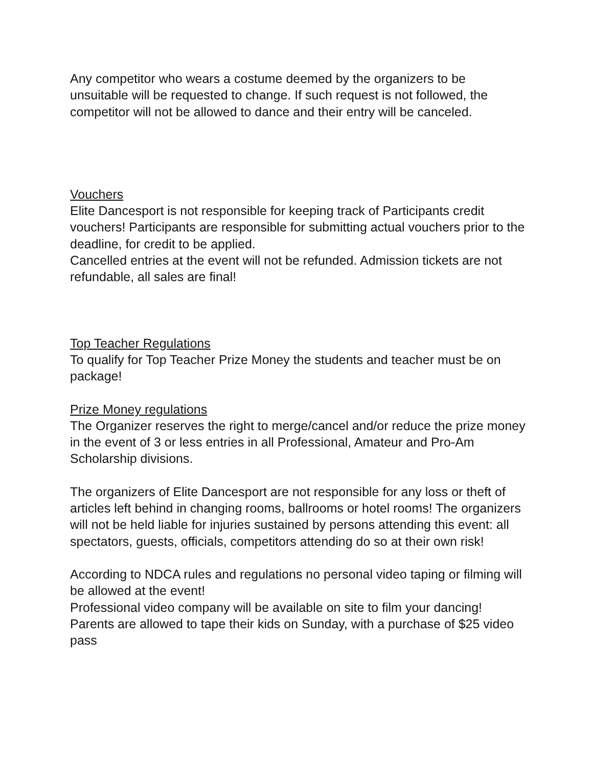Any competitor who wears a costume deemed by the organizers to be unsuitable will be requested to change. If such request is not followed, the competitor will not be allowed to dance and their entry will be canceled.
Vouchers
Elite Dancesport is not responsible for keeping track of Participants credit vouchers! Participants are responsible for submitting actual vouchers prior to the deadline, for credit to be applied.
Cancelled entries at the event will not be refunded. Admission tickets are not refundable, all sales are final!
Top Teacher Regulations
To qualify for Top Teacher Prize Money the students and teacher must be on package!
Prize Money regulations
The Organizer reserves the right to merge/cancel and/or reduce the prize money in the event of 3 or less entries in all Professional, Amateur and Pro-Am Scholarship divisions.
The organizers of Elite Dancesport are not responsible for any loss or theft of articles left behind in changing rooms, ballrooms or hotel rooms! The organizers will not be held liable for injuries sustained by persons attending this event: all spectators, guests, officials, competitors attending do so at their own risk!
According to NDCA rules and regulations no personal video taping or filming will be allowed at the event!
Professional video company will be available on site to film your dancing!
Parents are allowed to tape their kids on Sunday, with a purchase of $25 video pass